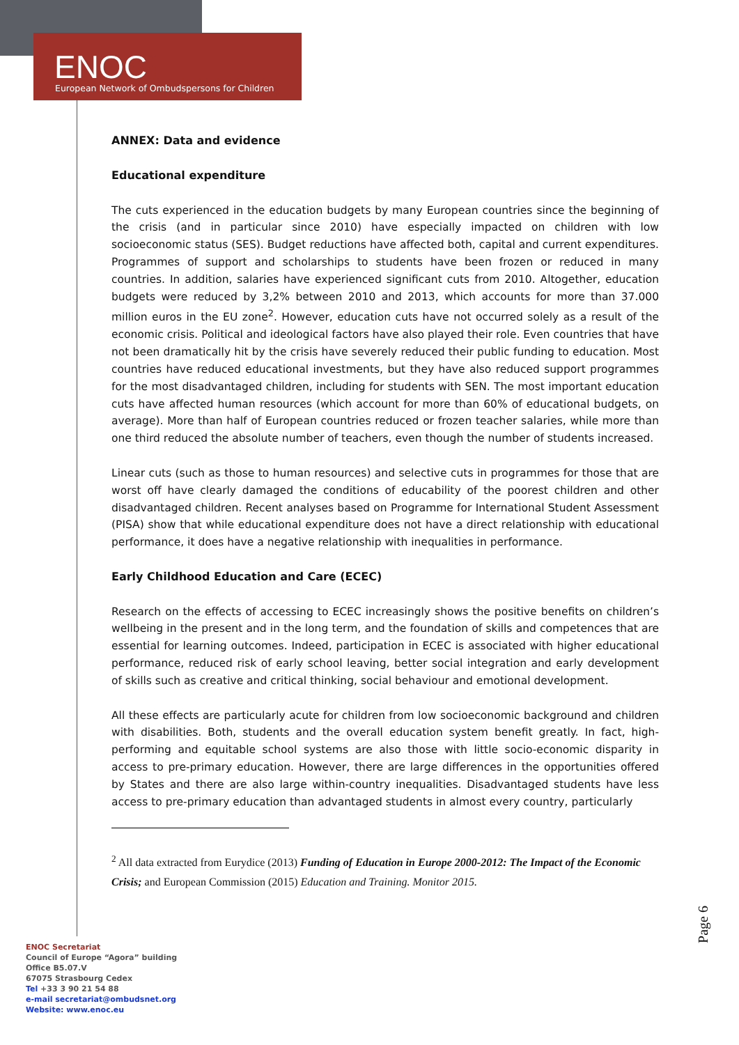ENOC
European Network of Ombudspersons for Children
ANNEX: Data and evidence
Educational expenditure
The cuts experienced in the education budgets by many European countries since the beginning of the crisis (and in particular since 2010) have especially impacted on children with low socioeconomic status (SES). Budget reductions have affected both, capital and current expenditures. Programmes of support and scholarships to students have been frozen or reduced in many countries. In addition, salaries have experienced significant cuts from 2010. Altogether, education budgets were reduced by 3,2% between 2010 and 2013, which accounts for more than 37.000 million euros in the EU zone<sup>2</sup>. However, education cuts have not occurred solely as a result of the economic crisis. Political and ideological factors have also played their role. Even countries that have not been dramatically hit by the crisis have severely reduced their public funding to education. Most countries have reduced educational investments, but they have also reduced support programmes for the most disadvantaged children, including for students with SEN. The most important education cuts have affected human resources (which account for more than 60% of educational budgets, on average). More than half of European countries reduced or frozen teacher salaries, while more than one third reduced the absolute number of teachers, even though the number of students increased.
Linear cuts (such as those to human resources) and selective cuts in programmes for those that are worst off have clearly damaged the conditions of educability of the poorest children and other disadvantaged children. Recent analyses based on Programme for International Student Assessment (PISA) show that while educational expenditure does not have a direct relationship with educational performance, it does have a negative relationship with inequalities in performance.
Early Childhood Education and Care (ECEC)
Research on the effects of accessing to ECEC increasingly shows the positive benefits on children’s wellbeing in the present and in the long term, and the foundation of skills and competences that are essential for learning outcomes. Indeed, participation in ECEC is associated with higher educational performance, reduced risk of early school leaving, better social integration and early development of skills such as creative and critical thinking, social behaviour and emotional development.
All these effects are particularly acute for children from low socioeconomic background and children with disabilities. Both, students and the overall education system benefit greatly. In fact, high-performing and equitable school systems are also those with little socio-economic disparity in access to pre-primary education. However, there are large differences in the opportunities offered by States and there are also large within-country inequalities. Disadvantaged students have less access to pre-primary education than advantaged students in almost every country, particularly
<sup>2</sup> All data extracted from Eurydice (2013) Funding of Education in Europe 2000-2012: The Impact of the Economic Crisis; and European Commission (2015) Education and Training. Monitor 2015.
Page 6
ENOC Secretariat
Council of Europe “Agora” building
Office B5.07.V
67075 Strasbourg Cedex
Tel +33 3 90 21 54 88
e-mail secretariat@ombudsnet.org
Website: www.enoc.eu